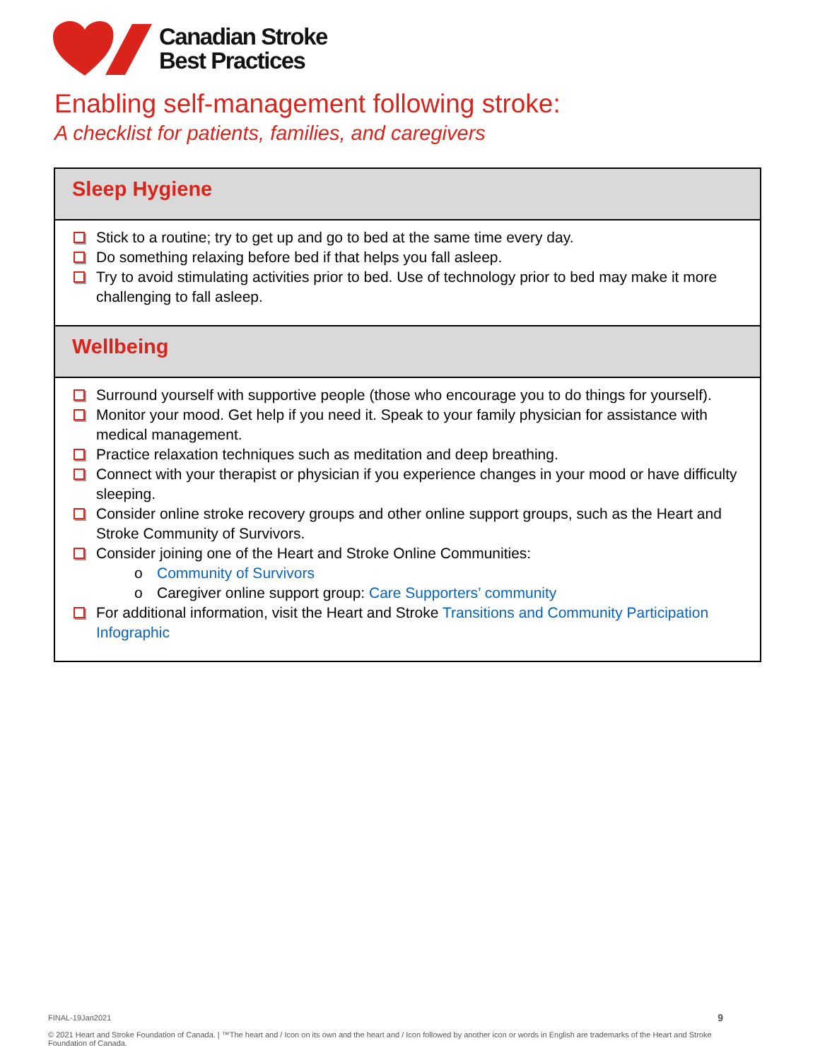Canadian Stroke
Best Practices
Enabling self-management following stroke:
A checklist for patients, families, and caregivers
| Sleep Hygiene |
| --- |
| Stick to a routine; try to get up and go to bed at the same time every day. Do something relaxing before bed if that helps you fall asleep. Try to avoid stimulating activities prior to bed. Use of technology prior to bed may make it more challenging to fall asleep. |
| Wellbeing |
| Surround yourself with supportive people (those who encourage you to do things for yourself). Monitor your mood. Get help if you need it. Speak to your family physician for assistance with medical management. Practice relaxation techniques such as meditation and deep breathing. Connect with your therapist or physician if you experience changes in your mood or have difficulty sleeping. Consider online stroke recovery groups and other online support groups, such as the Heart and Stroke Community of Survivors. Consider joining one of the Heart and Stroke Online Communities: o Community of Survivors o Caregiver online support group: Care Supporters’ community For additional information, visit the Heart and Stroke Transitions and Community Participation Infographic |
FINAL-19Jan2021
© 2021 Heart and Stroke Foundation of Canada. | ™The heart and / Icon on its own and the heart and / Icon followed by another icon or words in English are trademarks of the Heart and Stroke Foundation of Canada.
9